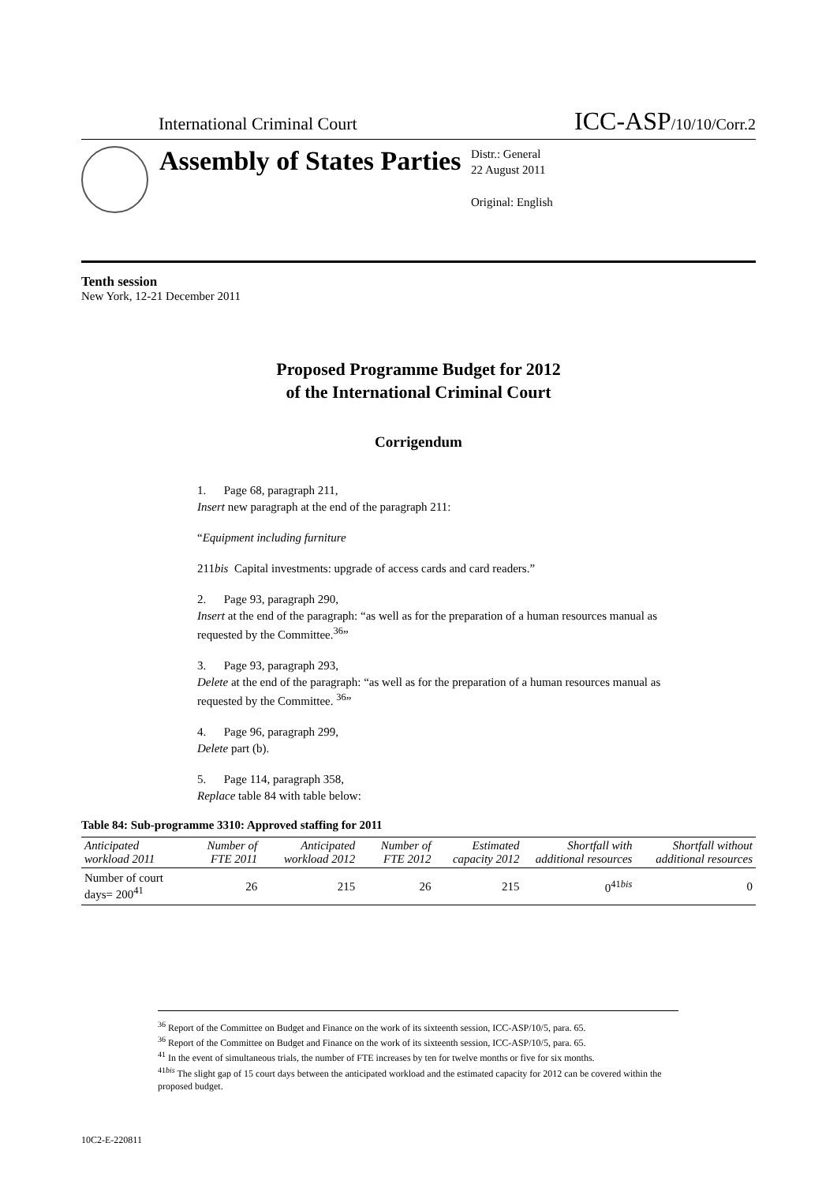International Criminal Court ICC-ASP/10/10/Corr.2
Assembly of States Parties
Distr.: General
22 August 2011
Original: English
Tenth session
New York, 12-21 December 2011
Proposed Programme Budget for 2012
of the International Criminal Court
Corrigendum
1. Page 68, paragraph 211,
Insert new paragraph at the end of the paragraph 211:
“Equipment including furniture
211bis Capital investments: upgrade of access cards and card readers.”
2. Page 93, paragraph 290,
Insert at the end of the paragraph: “as well as for the preparation of a human resources manual as requested by the Committee.<sup>36</sup>”
3. Page 93, paragraph 293,
Delete at the end of the paragraph: “as well as for the preparation of a human resources manual as requested by the Committee. <sup>36</sup>”
4. Page 96, paragraph 299,
Delete part (b).
5. Page 114, paragraph 358,
Replace table 84 with table below:
Table 84: Sub-programme 3310: Approved staffing for 2011
| Anticipated workload 2011 | Number of FTE 2011 | Anticipated workload 2012 | Number of FTE 2012 | Estimated capacity 2012 | Shortfall with additional resources | Shortfall without additional resources |
| --- | --- | --- | --- | --- | --- | --- |
| Number of court days= 200<sup>41</sup> | 26 | 215 | 26 | 215 | 0<sup>41bis</sup> | 0 |
<sup>36</sup> Report of the Committee on Budget and Finance on the work of its sixteenth session, ICC-ASP/10/5, para. 65.
<sup>36</sup> Report of the Committee on Budget and Finance on the work of its sixteenth session, ICC-ASP/10/5, para. 65.
<sup>41</sup> In the event of simultaneous trials, the number of FTE increases by ten for twelve months or five for six months.
<sup>41bis</sup> The slight gap of 15 court days between the anticipated workload and the estimated capacity for 2012 can be covered within the proposed budget.
10C2-E-220811